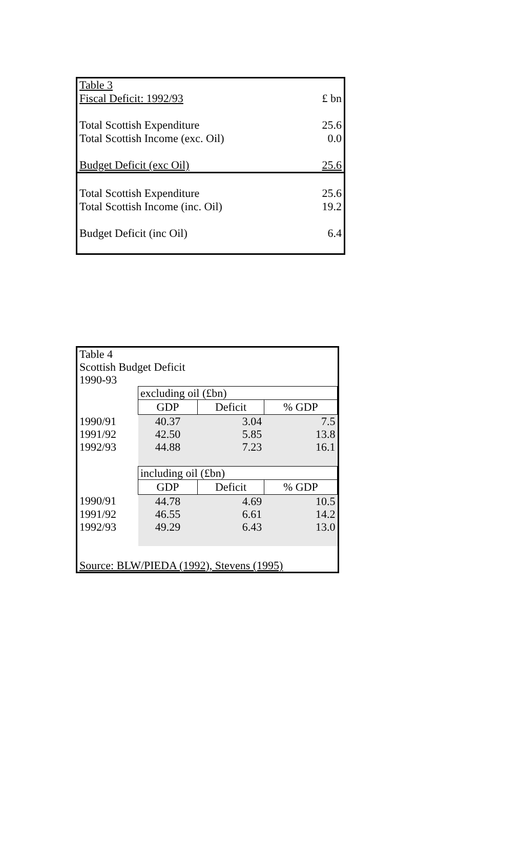| Table 3 | |
| Fiscal Deficit: 1992/93 | £ bn |
| Total Scottish Expenditure | 25.6 |
| Total Scottish Income (exc. Oil) | 0.0 |
| Budget Deficit (exc Oil) | 25.6 |
| Total Scottish Expenditure | 25.6 |
| Total Scottish Income (inc. Oil) | 19.2 |
| Budget Deficit (inc Oil) | 6.4 |
Table 4
Scottish Budget Deficit
1990-93
| | excluding oil (£bn) | | |
| | GDP | Deficit | % GDP |
| 1990/91 | 40.37 | 3.04 | 7.5 |
| 1991/92 | 42.50 | 5.85 | 13.8 |
| 1992/93 | 44.88 | 7.23 | 16.1 |
| | including oil (£bn) | | |
| | GDP | Deficit | % GDP |
| 1990/91 | 44.78 | 4.69 | 10.5 |
| 1991/92 | 46.55 | 6.61 | 14.2 |
| 1992/93 | 49.29 | 6.43 | 13.0 |
Source: BLW/PIEDA (1992), Stevens (1995)